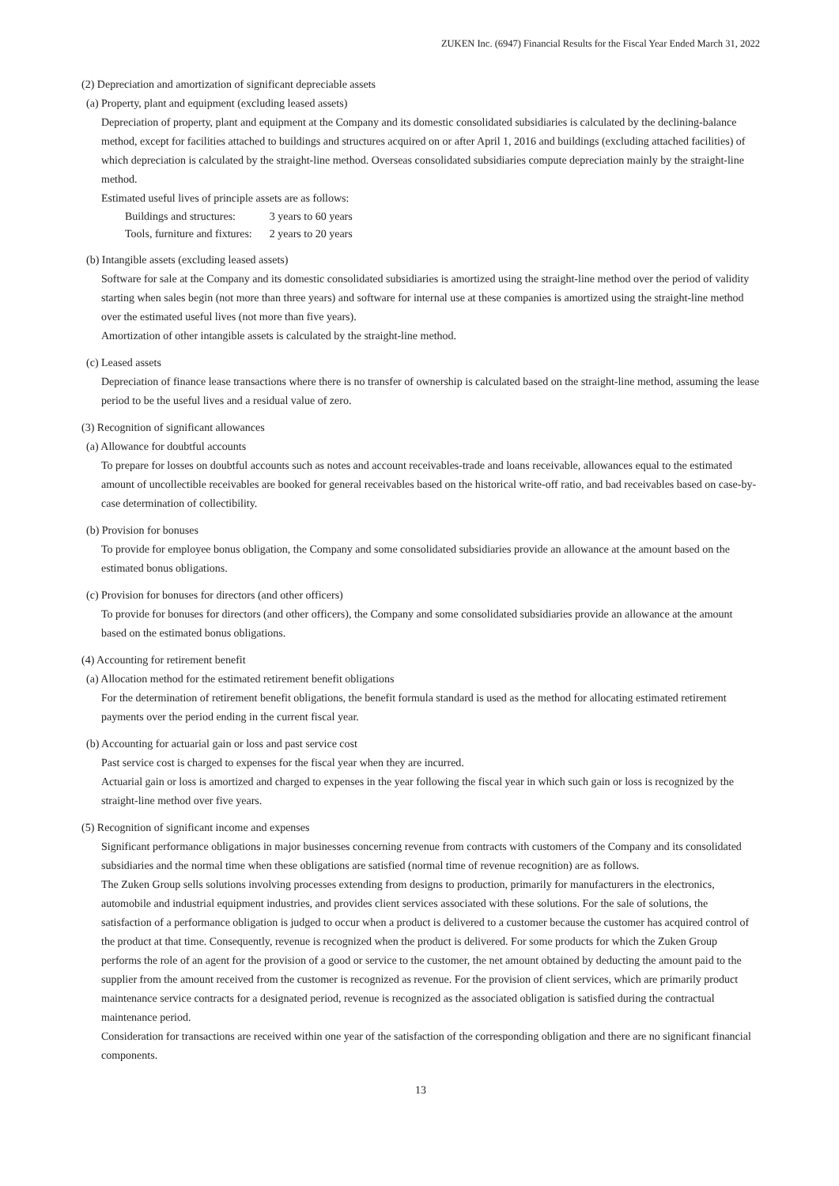ZUKEN Inc. (6947) Financial Results for the Fiscal Year Ended March 31, 2022
(2) Depreciation and amortization of significant depreciable assets
(a) Property, plant and equipment (excluding leased assets)
Depreciation of property, plant and equipment at the Company and its domestic consolidated subsidiaries is calculated by the declining-balance method, except for facilities attached to buildings and structures acquired on or after April 1, 2016 and buildings (excluding attached facilities) of which depreciation is calculated by the straight-line method. Overseas consolidated subsidiaries compute depreciation mainly by the straight-line method.
Estimated useful lives of principle assets are as follows:
| Buildings and structures: | 3 years to 60 years |
| Tools, furniture and fixtures: | 2 years to 20 years |
(b) Intangible assets (excluding leased assets)
Software for sale at the Company and its domestic consolidated subsidiaries is amortized using the straight-line method over the period of validity starting when sales begin (not more than three years) and software for internal use at these companies is amortized using the straight-line method over the estimated useful lives (not more than five years).
Amortization of other intangible assets is calculated by the straight-line method.
(c) Leased assets
Depreciation of finance lease transactions where there is no transfer of ownership is calculated based on the straight-line method, assuming the lease period to be the useful lives and a residual value of zero.
(3) Recognition of significant allowances
(a) Allowance for doubtful accounts
To prepare for losses on doubtful accounts such as notes and account receivables-trade and loans receivable, allowances equal to the estimated amount of uncollectible receivables are booked for general receivables based on the historical write-off ratio, and bad receivables based on case-by-case determination of collectibility.
(b) Provision for bonuses
To provide for employee bonus obligation, the Company and some consolidated subsidiaries provide an allowance at the amount based on the estimated bonus obligations.
(c) Provision for bonuses for directors (and other officers)
To provide for bonuses for directors (and other officers), the Company and some consolidated subsidiaries provide an allowance at the amount based on the estimated bonus obligations.
(4) Accounting for retirement benefit
(a) Allocation method for the estimated retirement benefit obligations
For the determination of retirement benefit obligations, the benefit formula standard is used as the method for allocating estimated retirement payments over the period ending in the current fiscal year.
(b) Accounting for actuarial gain or loss and past service cost
Past service cost is charged to expenses for the fiscal year when they are incurred.
Actuarial gain or loss is amortized and charged to expenses in the year following the fiscal year in which such gain or loss is recognized by the straight-line method over five years.
(5) Recognition of significant income and expenses
Significant performance obligations in major businesses concerning revenue from contracts with customers of the Company and its consolidated subsidiaries and the normal time when these obligations are satisfied (normal time of revenue recognition) are as follows.
The Zuken Group sells solutions involving processes extending from designs to production, primarily for manufacturers in the electronics, automobile and industrial equipment industries, and provides client services associated with these solutions. For the sale of solutions, the satisfaction of a performance obligation is judged to occur when a product is delivered to a customer because the customer has acquired control of the product at that time. Consequently, revenue is recognized when the product is delivered. For some products for which the Zuken Group performs the role of an agent for the provision of a good or service to the customer, the net amount obtained by deducting the amount paid to the supplier from the amount received from the customer is recognized as revenue. For the provision of client services, which are primarily product maintenance service contracts for a designated period, revenue is recognized as the associated obligation is satisfied during the contractual maintenance period.
Consideration for transactions are received within one year of the satisfaction of the corresponding obligation and there are no significant financial components.
13